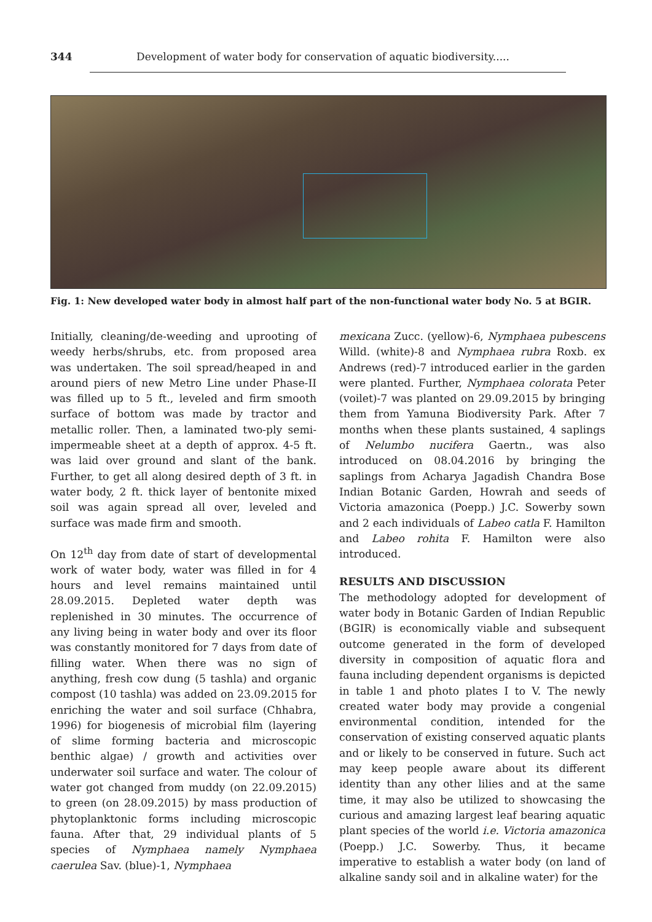344 Development of water body for conservation of aquatic biodiversity.....
Fig. 1: New developed water body in almost half part of the non-functional water body No. 5 at BGIR.
Initially, cleaning/de-weeding and uprooting of weedy herbs/shrubs, etc. from proposed area was undertaken. The soil spread/heaped in and around piers of new Metro Line under Phase-II was filled up to 5 ft., leveled and firm smooth surface of bottom was made by tractor and metallic roller. Then, a laminated two-ply semi-impermeable sheet at a depth of approx. 4-5 ft. was laid over ground and slant of the bank. Further, to get all along desired depth of 3 ft. in water body, 2 ft. thick layer of bentonite mixed soil was again spread all over, leveled and surface was made firm and smooth.
On 12<sup>th</sup> day from date of start of developmental work of water body, water was filled in for 4 hours and level remains maintained until 28.09.2015. Depleted water depth was replenished in 30 minutes. The occurrence of any living being in water body and over its floor was constantly monitored for 7 days from date of filling water. When there was no sign of anything, fresh cow dung (5 tashla) and organic compost (10 tashla) was added on 23.09.2015 for enriching the water and soil surface (Chhabra, 1996) for biogenesis of microbial film (layering of slime forming bacteria and microscopic benthic algae) / growth and activities over underwater soil surface and water. The colour of water got changed from muddy (on 22.09.2015) to green (on 28.09.2015) by mass production of phytoplanktonic forms including microscopic fauna. After that, 29 individual plants of 5 species of Nymphaea namely Nymphaea caerulea Sav. (blue)-1, Nymphaea
mexicana Zucc. (yellow)-6, Nymphaea pubescens Willd. (white)-8 and Nymphaea rubra Roxb. ex Andrews (red)-7 introduced earlier in the garden were planted. Further, Nymphaea colorata Peter (voilet)-7 was planted on 29.09.2015 by bringing them from Yamuna Biodiversity Park. After 7 months when these plants sustained, 4 saplings of Nelumbo nucifera Gaertn., was also introduced on 08.04.2016 by bringing the saplings from Acharya Jagadish Chandra Bose Indian Botanic Garden, Howrah and seeds of Victoria amazonica (Poepp.) J.C. Sowerby sown and 2 each individuals of Labeo catla F. Hamilton and Labeo rohita F. Hamilton were also introduced.
RESULTS AND DISCUSSION
The methodology adopted for development of water body in Botanic Garden of Indian Republic (BGIR) is economically viable and subsequent outcome generated in the form of developed diversity in composition of aquatic flora and fauna including dependent organisms is depicted in table 1 and photo plates I to V. The newly created water body may provide a congenial environmental condition, intended for the conservation of existing conserved aquatic plants and or likely to be conserved in future. Such act may keep people aware about its different identity than any other lilies and at the same time, it may also be utilized to showcasing the curious and amazing largest leaf bearing aquatic plant species of the world i.e. Victoria amazonica (Poepp.) J.C. Sowerby. Thus, it became imperative to establish a water body (on land of alkaline sandy soil and in alkaline water) for the